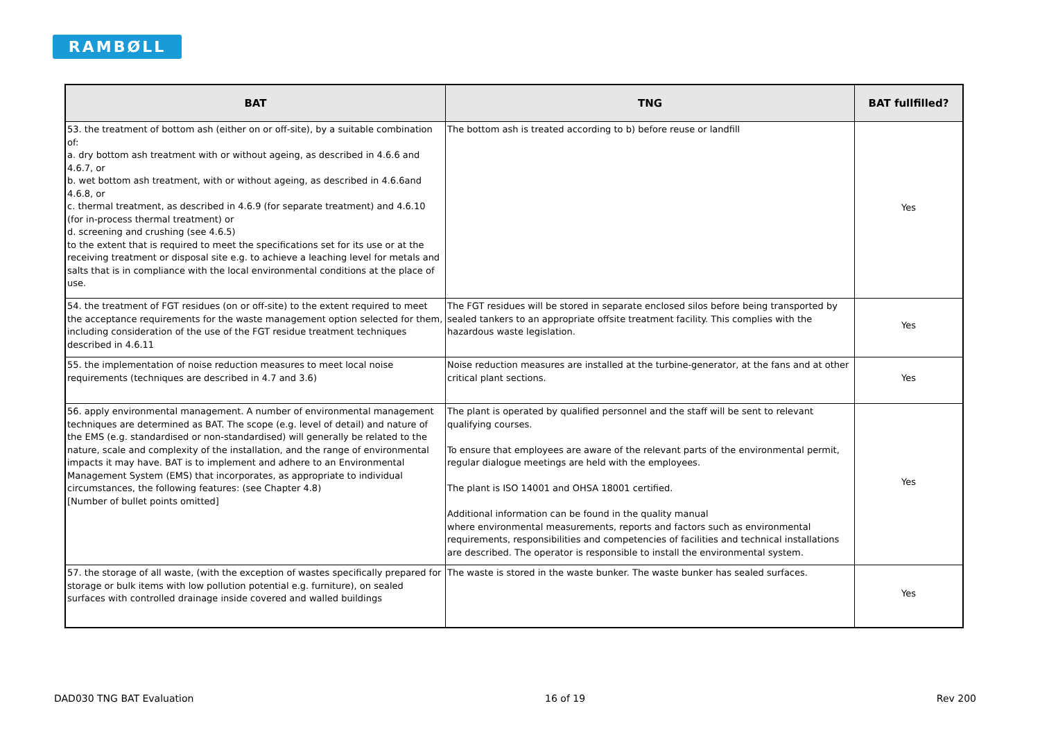RAMBØLL
| BAT | TNG | BAT fullfilled? |
| --- | --- | --- |
| 53. the treatment of bottom ash (either on or off-site), by a suitable combination of: a. dry bottom ash treatment with or without ageing, as described in 4.6.6 and 4.6.7, or b. wet bottom ash treatment, with or without ageing, as described in 4.6.6and 4.6.8, or c. thermal treatment, as described in 4.6.9 (for separate treatment) and 4.6.10 (for in-process thermal treatment) or d. screening and crushing (see 4.6.5) to the extent that is required to meet the specifications set for its use or at the receiving treatment or disposal site e.g. to achieve a leaching level for metals and salts that is in compliance with the local environmental conditions at the place of use. | The bottom ash is treated according to b) before reuse or landfill | Yes |
| 54. the treatment of FGT residues (on or off-site) to the extent required to meet the acceptance requirements for the waste management option selected for them, including consideration of the use of the FGT residue treatment techniques described in 4.6.11 | The FGT residues will be stored in separate enclosed silos before being transported by sealed tankers to an appropriate offsite treatment facility. This complies with the hazardous waste legislation. | Yes |
| 55. the implementation of noise reduction measures to meet local noise requirements (techniques are described in 4.7 and 3.6) | Noise reduction measures are installed at the turbine-generator, at the fans and at other critical plant sections. | Yes |
| 56. apply environmental management. A number of environmental management techniques are determined as BAT. The scope (e.g. level of detail) and nature of the EMS (e.g. standardised or non-standardised) will generally be related to the nature, scale and complexity of the installation, and the range of environmental impacts it may have. BAT is to implement and adhere to an Environmental Management System (EMS) that incorporates, as appropriate to individual circumstances, the following features: (see Chapter 4.8) [Number of bullet points omitted] | The plant is operated by qualified personnel and the staff will be sent to relevant qualifying courses. To ensure that employees are aware of the relevant parts of the environmental permit, regular dialogue meetings are held with the employees. The plant is ISO 14001 and OHSA 18001 certified. Additional information can be found in the quality manual where environmental measurements, reports and factors such as environmental requirements, responsibilities and competencies of facilities and technical installations are described. The operator is responsible to install the environmental system. | Yes |
| 57. the storage of all waste, (with the exception of wastes specifically prepared for storage or bulk items with low pollution potential e.g. furniture), on sealed surfaces with controlled drainage inside covered and walled buildings | The waste is stored in the waste bunker. The waste bunker has sealed surfaces. | Yes |
DAD030 TNG BAT Evaluation 16 of 19 Rev 200